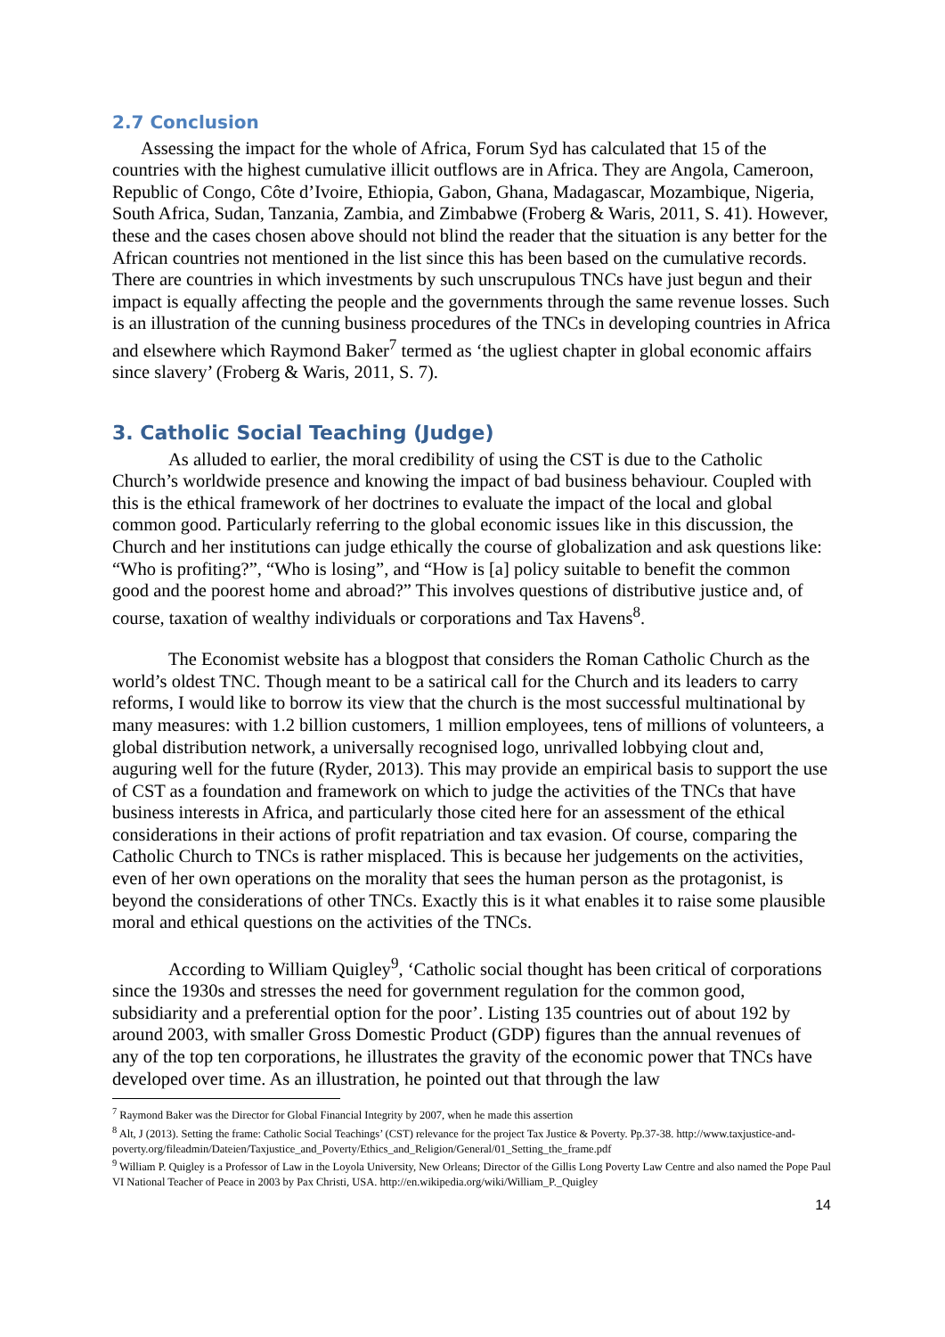2.7 Conclusion
Assessing the impact for the whole of Africa, Forum Syd has calculated that 15 of the countries with the highest cumulative illicit outflows are in Africa. They are Angola, Cameroon, Republic of Congo, Côte d’Ivoire, Ethiopia, Gabon, Ghana, Madagascar, Mozambique, Nigeria, South Africa, Sudan, Tanzania, Zambia, and Zimbabwe (Froberg & Waris, 2011, S. 41). However, these and the cases chosen above should not blind the reader that the situation is any better for the African countries not mentioned in the list since this has been based on the cumulative records. There are countries in which investments by such unscrupulous TNCs have just begun and their impact is equally affecting the people and the governments through the same revenue losses. Such is an illustration of the cunning business procedures of the TNCs in developing countries in Africa and elsewhere which Raymond Baker<sup>7</sup> termed as ‘the ugliest chapter in global economic affairs since slavery’ (Froberg & Waris, 2011, S. 7).
3. Catholic Social Teaching (Judge)
As alluded to earlier, the moral credibility of using the CST is due to the Catholic Church’s worldwide presence and knowing the impact of bad business behaviour. Coupled with this is the ethical framework of her doctrines to evaluate the impact of the local and global common good. Particularly referring to the global economic issues like in this discussion, the Church and her institutions can judge ethically the course of globalization and ask questions like: “Who is profiting?”, “Who is losing”, and “How is [a] policy suitable to benefit the common good and the poorest home and abroad?” This involves questions of distributive justice and, of course, taxation of wealthy individuals or corporations and Tax Havens<sup>8</sup>.
The Economist website has a blogpost that considers the Roman Catholic Church as the world’s oldest TNC. Though meant to be a satirical call for the Church and its leaders to carry reforms, I would like to borrow its view that the church is the most successful multinational by many measures: with 1.2 billion customers, 1 million employees, tens of millions of volunteers, a global distribution network, a universally recognised logo, unrivalled lobbying clout and, auguring well for the future (Ryder, 2013). This may provide an empirical basis to support the use of CST as a foundation and framework on which to judge the activities of the TNCs that have business interests in Africa, and particularly those cited here for an assessment of the ethical considerations in their actions of profit repatriation and tax evasion. Of course, comparing the Catholic Church to TNCs is rather misplaced. This is because her judgements on the activities, even of her own operations on the morality that sees the human person as the protagonist, is beyond the considerations of other TNCs. Exactly this is it what enables it to raise some plausible moral and ethical questions on the activities of the TNCs.
According to William Quigley<sup>9</sup>, ‘Catholic social thought has been critical of corporations since the 1930s and stresses the need for government regulation for the common good, subsidiarity and a preferential option for the poor’. Listing 135 countries out of about 192 by around 2003, with smaller Gross Domestic Product (GDP) figures than the annual revenues of any of the top ten corporations, he illustrates the gravity of the economic power that TNCs have developed over time. As an illustration, he pointed out that through the law
<sup>7</sup> Raymond Baker was the Director for Global Financial Integrity by 2007, when he made this assertion
<sup>8</sup> Alt, J (2013). Setting the frame: Catholic Social Teachings’ (CST) relevance for the project Tax Justice & Poverty. Pp.37-38. http://www.taxjustice-and-poverty.org/fileadmin/Dateien/Taxjustice_and_Poverty/Ethics_and_Religion/General/01_Setting_the_frame.pdf
<sup>9</sup> William P. Quigley is a Professor of Law in the Loyola University, New Orleans; Director of the Gillis Long Poverty Law Centre and also named the Pope Paul VI National Teacher of Peace in 2003 by Pax Christi, USA. http://en.wikipedia.org/wiki/William_P._Quigley
14